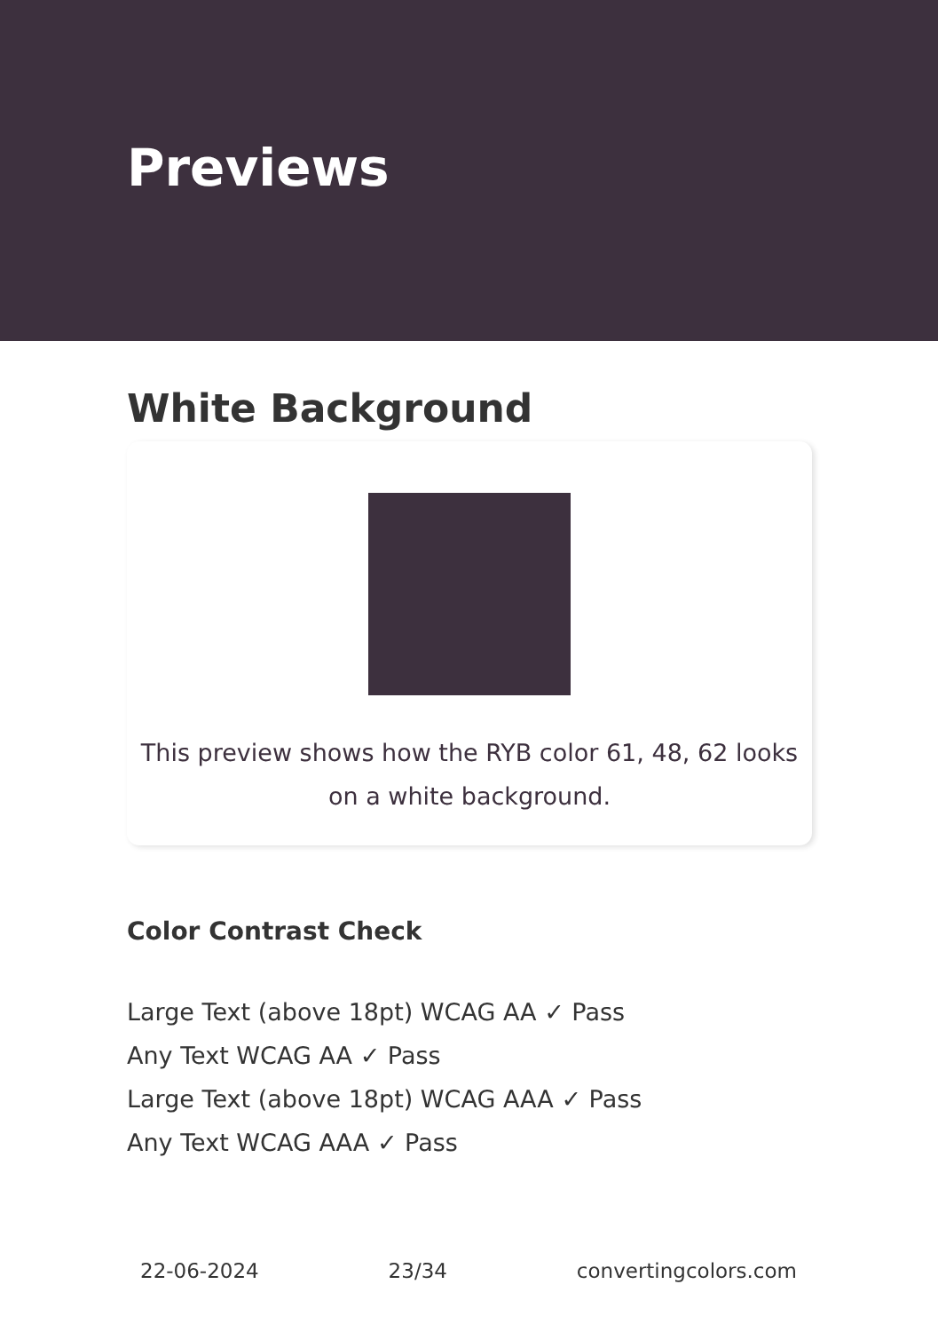Previews
White Background
This preview shows how the RYB color 61, 48, 62 looks on a white background.
Color Contrast Check
Large Text (above 18pt) WCAG AA ✓ Pass
Any Text WCAG AA ✓ Pass
Large Text (above 18pt) WCAG AAA ✓ Pass
Any Text WCAG AAA ✓ Pass
22-06-2024 23/34 convertingcolors.com